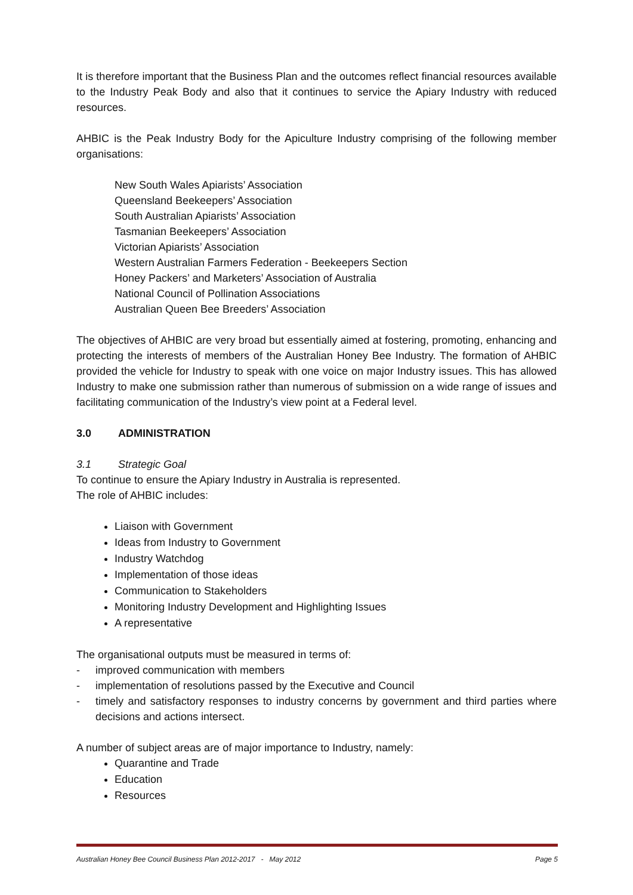It is therefore important that the Business Plan and the outcomes reflect financial resources available to the Industry Peak Body and also that it continues to service the Apiary Industry with reduced resources.
AHBIC is the Peak Industry Body for the Apiculture Industry comprising of the following member organisations:
New South Wales Apiarists’ Association
Queensland Beekeepers’ Association
South Australian Apiarists’ Association
Tasmanian Beekeepers’ Association
Victorian Apiarists’ Association
Western Australian Farmers Federation - Beekeepers Section
Honey Packers’ and Marketers’ Association of Australia
National Council of Pollination Associations
Australian Queen Bee Breeders’ Association
The objectives of AHBIC are very broad but essentially aimed at fostering, promoting, enhancing and protecting the interests of members of the Australian Honey Bee Industry. The formation of AHBIC provided the vehicle for Industry to speak with one voice on major Industry issues. This has allowed Industry to make one submission rather than numerous of submission on a wide range of issues and facilitating communication of the Industry’s view point at a Federal level.
3.0 ADMINISTRATION
3.1 Strategic Goal
To continue to ensure the Apiary Industry in Australia is represented.
The role of AHBIC includes:
Liaison with Government
Ideas from Industry to Government
Industry Watchdog
Implementation of those ideas
Communication to Stakeholders
Monitoring Industry Development and Highlighting Issues
A representative
The organisational outputs must be measured in terms of:
- improved communication with members
- implementation of resolutions passed by the Executive and Council
- timely and satisfactory responses to industry concerns by government and third parties where decisions and actions intersect.
A number of subject areas are of major importance to Industry, namely:
Quarantine and Trade
Education
Resources
Australian Honey Bee Council Business Plan 2012-2017 - May 2012 Page 5